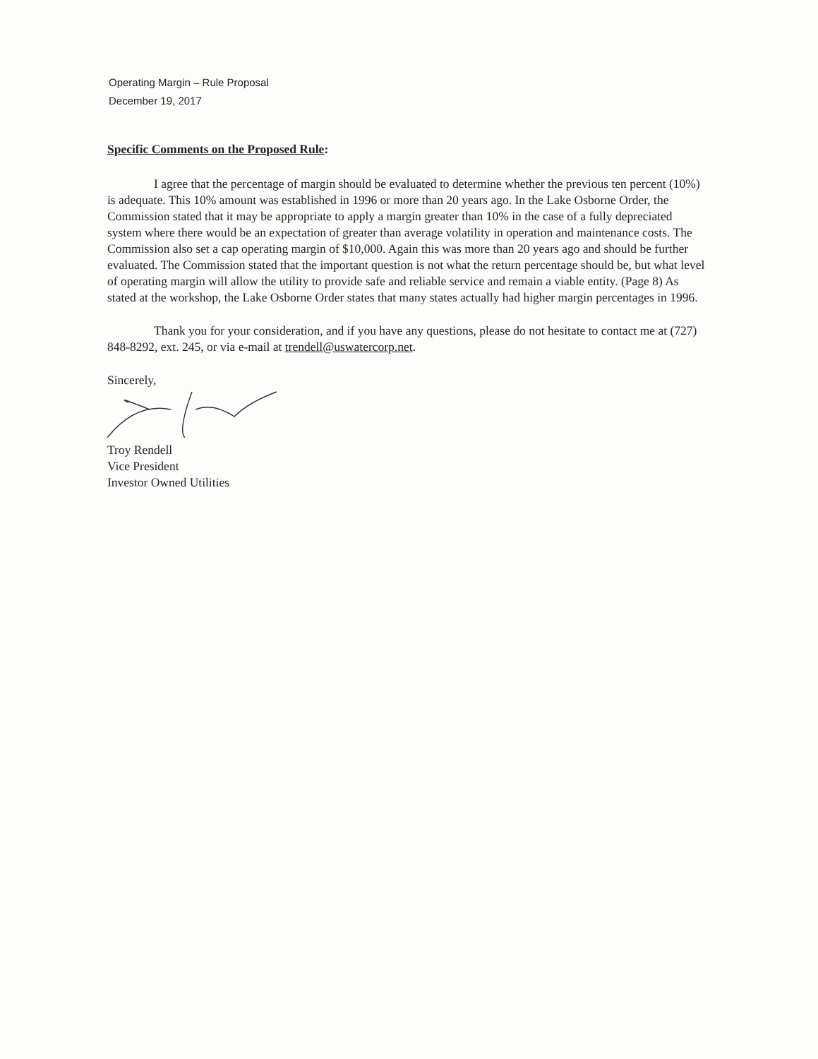Operating Margin – Rule Proposal
December 19, 2017
Specific Comments on the Proposed Rule:
I agree that the percentage of margin should be evaluated to determine whether the previous ten percent (10%) is adequate. This 10% amount was established in 1996 or more than 20 years ago. In the Lake Osborne Order, the Commission stated that it may be appropriate to apply a margin greater than 10% in the case of a fully depreciated system where there would be an expectation of greater than average volatility in operation and maintenance costs. The Commission also set a cap operating margin of $10,000. Again this was more than 20 years ago and should be further evaluated. The Commission stated that the important question is not what the return percentage should be, but what level of operating margin will allow the utility to provide safe and reliable service and remain a viable entity. (Page 8) As stated at the workshop, the Lake Osborne Order states that many states actually had higher margin percentages in 1996.
Thank you for your consideration, and if you have any questions, please do not hesitate to contact me at (727) 848-8292, ext. 245, or via e-mail at trendell@uswatercorp.net.
Sincerely,
Troy Rendell
Vice President
Investor Owned Utilities